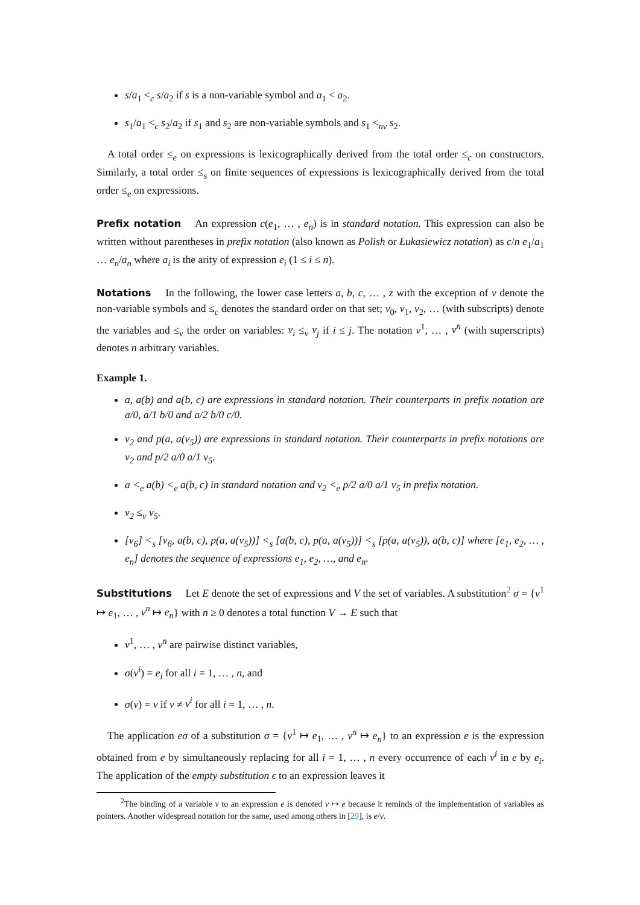s/a<sub>1</sub> <<sub>c</sub> s/a<sub>2</sub> if s is a non-variable symbol and a<sub>1</sub> < a<sub>2</sub>.
s<sub>1</sub>/a<sub>1</sub> <<sub>c</sub> s<sub>2</sub>/a<sub>2</sub> if s<sub>1</sub> and s<sub>2</sub> are non-variable symbols and s<sub>1</sub> <<sub>nv</sub> s<sub>2</sub>.
A total order ≤<sub>e</sub> on expressions is lexicographically derived from the total order ≤<sub>c</sub> on constructors. Similarly, a total order ≤<sub>s</sub> on finite sequences of expressions is lexicographically derived from the total order ≤<sub>e</sub> on expressions.
Prefix notation An expression c(e<sub>1</sub>, … , e<sub>n</sub>) is in standard notation. This expression can also be written without parentheses in prefix notation (also known as Polish or Łukasiewicz notation) as c/n e<sub>1</sub>/a<sub>1</sub> … e<sub>n</sub>/a<sub>n</sub> where a<sub>i</sub> is the arity of expression e<sub>i</sub> (1 ≤ i ≤ n).
Notations In the following, the lower case letters a, b, c, … , z with the exception of v denote the non-variable symbols and ≤<sub>c</sub> denotes the standard order on that set; v<sub>0</sub>, v<sub>1</sub>, v<sub>2</sub>, … (with subscripts) denote the variables and ≤<sub>v</sub> the order on variables: v<sub>i</sub> ≤<sub>v</sub> v<sub>j</sub> if i ≤ j. The notation v<sup>1</sup>, … , v<sup>n</sup> (with superscripts) denotes n arbitrary variables.
Example 1.
a, a(b) and a(b, c) are expressions in standard notation. Their counterparts in prefix notation are a/0, a/1 b/0 and a/2 b/0 c/0.
v<sub>2</sub> and p(a, a(v<sub>5</sub>)) are expressions in standard notation. Their counterparts in prefix notations are v<sub>2</sub> and p/2 a/0 a/1 v<sub>5</sub>.
a <<sub>e</sub> a(b) <<sub>e</sub> a(b, c) in standard notation and v<sub>2</sub> <<sub>e</sub> p/2 a/0 a/1 v<sub>5</sub> in prefix notation.
v<sub>2</sub> ≤<sub>v</sub> v<sub>5</sub>.
[v<sub>6</sub>] <<sub>s</sub> [v<sub>6</sub>, a(b, c), p(a, a(v<sub>5</sub>))] <<sub>s</sub> [a(b, c), p(a, a(v<sub>5</sub>))] <<sub>s</sub> [p(a, a(v<sub>5</sub>)), a(b, c)] where [e<sub>1</sub>, e<sub>2</sub>, … , e<sub>n</sub>] denotes the sequence of expressions e<sub>1</sub>, e<sub>2</sub>, …, and e<sub>n</sub>.
Substitutions Let E denote the set of expressions and V the set of variables. A substitution<sup>2</sup> σ = {v<sup>1</sup> ↦ e<sub>1</sub>, … , v<sup>n</sup> ↦ e<sub>n</sub>} with n ≥ 0 denotes a total function V → E such that
v<sup>1</sup>, … , v<sup>n</sup> are pairwise distinct variables,
σ(v<sup>i</sup>) = e<sub>i</sub> for all i = 1, … , n, and
σ(v) = v if v ≠ v<sup>i</sup> for all i = 1, … , n.
The application eσ of a substitution σ = {v<sup>1</sup> ↦ e<sub>1</sub>, … , v<sup>n</sup> ↦ e<sub>n</sub>} to an expression e is the expression obtained from e by simultaneously replacing for all i = 1, … , n every occurrence of each v<sup>i</sup> in e by e<sub>i</sub>. The application of the empty substitution ϵ to an expression leaves it
<sup>2</sup> The binding of a variable v to an expression e is denoted v ↦ e because it reminds of the implementation of variables as pointers. Another widespread notation for the same, used among others in [29], is e/v.